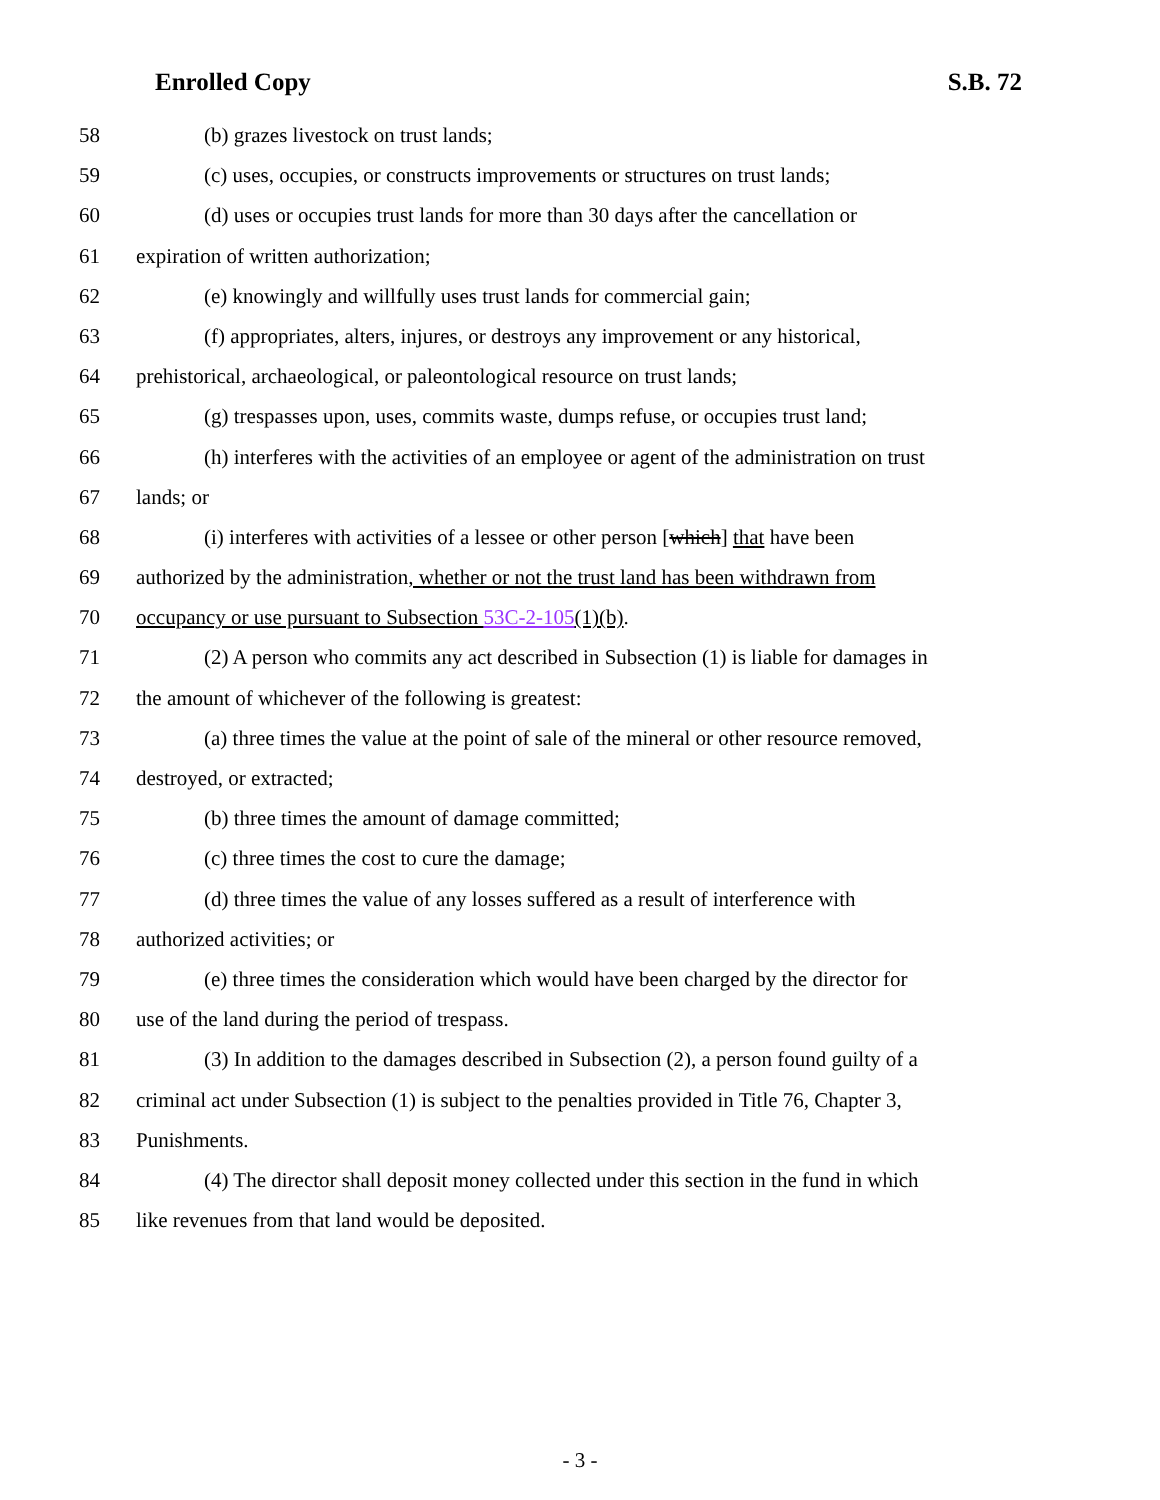Enrolled Copy S.B. 72
58 (b) grazes livestock on trust lands;
59 (c) uses, occupies, or constructs improvements or structures on trust lands;
60 (d) uses or occupies trust lands for more than 30 days after the cancellation or
61 expiration of written authorization;
62 (e) knowingly and willfully uses trust lands for commercial gain;
63 (f) appropriates, alters, injures, or destroys any improvement or any historical,
64 prehistorical, archaeological, or paleontological resource on trust lands;
65 (g) trespasses upon, uses, commits waste, dumps refuse, or occupies trust land;
66 (h) interferes with the activities of an employee or agent of the administration on trust
67 lands; or
68 (i) interferes with activities of a lessee or other person [which] that have been
69 authorized by the administration, whether or not the trust land has been withdrawn from
70 occupancy or use pursuant to Subsection 53C-2-105(1)(b).
71 (2) A person who commits any act described in Subsection (1) is liable for damages in
72 the amount of whichever of the following is greatest:
73 (a) three times the value at the point of sale of the mineral or other resource removed,
74 destroyed, or extracted;
75 (b) three times the amount of damage committed;
76 (c) three times the cost to cure the damage;
77 (d) three times the value of any losses suffered as a result of interference with
78 authorized activities; or
79 (e) three times the consideration which would have been charged by the director for
80 use of the land during the period of trespass.
81 (3) In addition to the damages described in Subsection (2), a person found guilty of a
82 criminal act under Subsection (1) is subject to the penalties provided in Title 76, Chapter 3,
83 Punishments.
84 (4) The director shall deposit money collected under this section in the fund in which
85 like revenues from that land would be deposited.
- 3 -